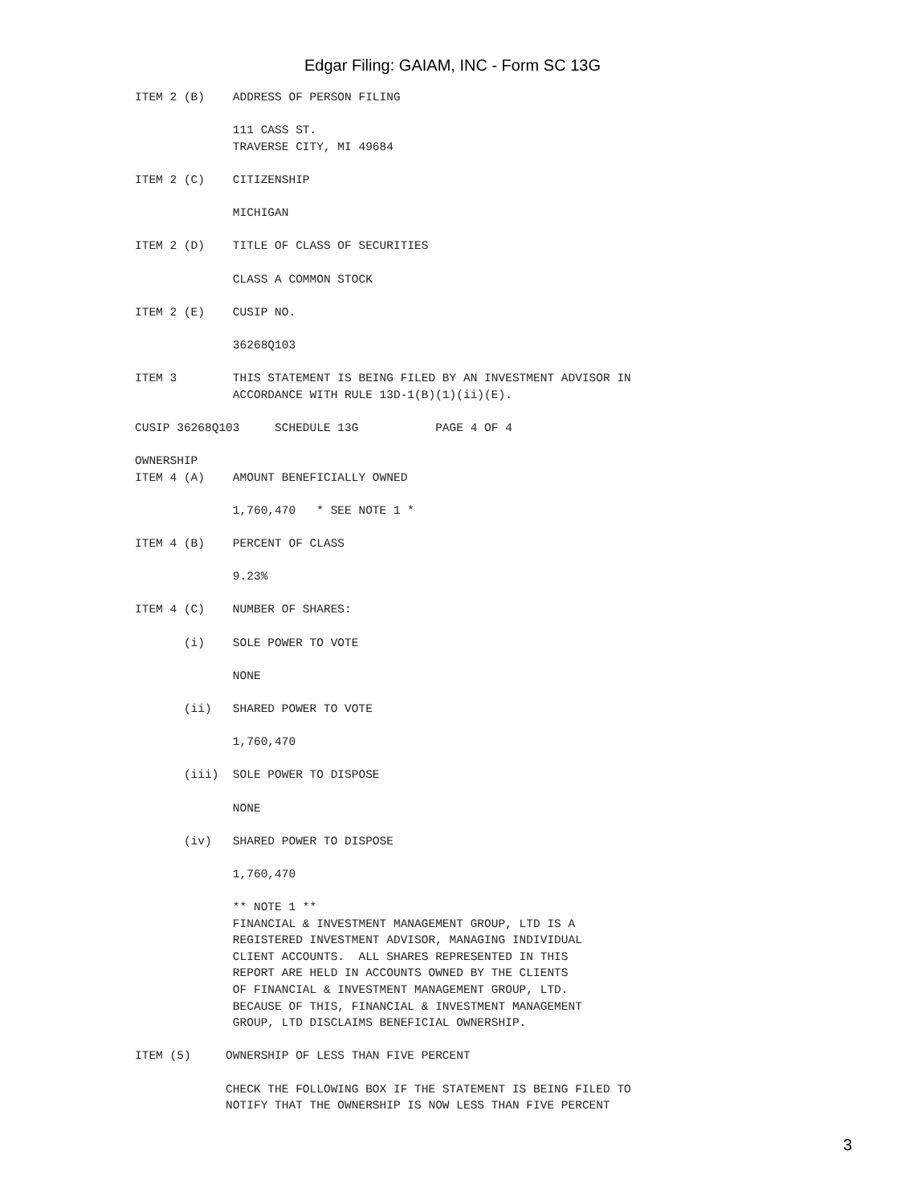Edgar Filing: GAIAM, INC - Form SC 13G
ITEM 2 (B)    ADDRESS OF PERSON FILING

              111 CASS ST.
              TRAVERSE CITY, MI 49684

ITEM 2 (C)    CITIZENSHIP

              MICHIGAN

ITEM 2 (D)    TITLE OF CLASS OF SECURITIES

              CLASS A COMMON STOCK

ITEM 2 (E)    CUSIP NO.

              36268Q103

ITEM 3        THIS STATEMENT IS BEING FILED BY AN INVESTMENT ADVISOR IN
              ACCORDANCE WITH RULE 13D-1(B)(1)(ii)(E).

CUSIP 36268Q103     SCHEDULE 13G           PAGE 4 OF 4

OWNERSHIP
ITEM 4 (A)    AMOUNT BENEFICIALLY OWNED

              1,760,470   * SEE NOTE 1 *

ITEM 4 (B)    PERCENT OF CLASS

              9.23%

ITEM 4 (C)    NUMBER OF SHARES:

       (i)    SOLE POWER TO VOTE

              NONE

       (ii)   SHARED POWER TO VOTE

              1,760,470

       (iii)  SOLE POWER TO DISPOSE

              NONE

       (iv)   SHARED POWER TO DISPOSE

              1,760,470

              ** NOTE 1 **
              FINANCIAL & INVESTMENT MANAGEMENT GROUP, LTD IS A
              REGISTERED INVESTMENT ADVISOR, MANAGING INDIVIDUAL
              CLIENT ACCOUNTS.  ALL SHARES REPRESENTED IN THIS
              REPORT ARE HELD IN ACCOUNTS OWNED BY THE CLIENTS
              OF FINANCIAL & INVESTMENT MANAGEMENT GROUP, LTD.
              BECAUSE OF THIS, FINANCIAL & INVESTMENT MANAGEMENT
              GROUP, LTD DISCLAIMS BENEFICIAL OWNERSHIP.

ITEM (5)     OWNERSHIP OF LESS THAN FIVE PERCENT

             CHECK THE FOLLOWING BOX IF THE STATEMENT IS BEING FILED TO
             NOTIFY THAT THE OWNERSHIP IS NOW LESS THAN FIVE PERCENT
3